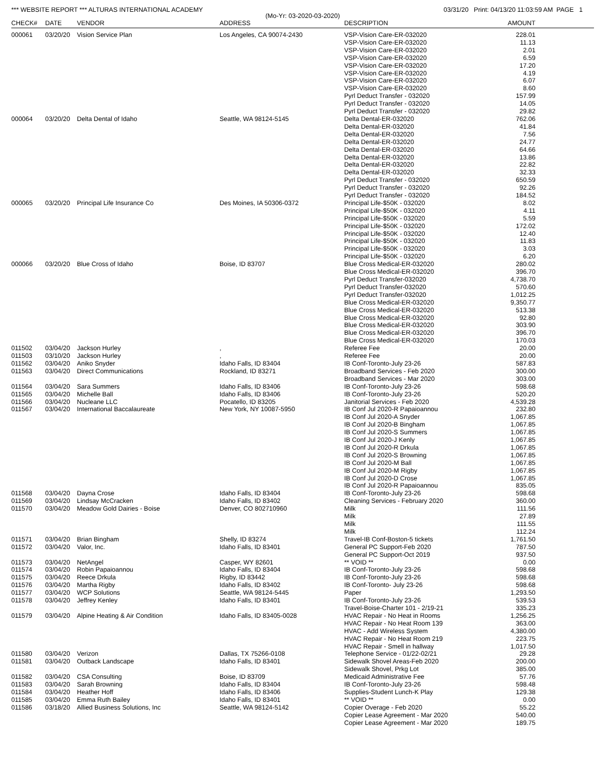*** WEBSITE REPORT *** ALTURAS INTERNATIONAL ACADEMY 03/31/20 Print: 04/13/20 11:03:59 AM PAGE 1
(Mo-Yr: 03-2020-03-2020)
| CHECK# | DATE | VENDOR | ADDRESS | DESCRIPTION | AMOUNT |
| --- | --- | --- | --- | --- | --- |
| 000061 | 03/20/20 | Vision Service Plan | Los Angeles, CA 90074-2430 | VSP-Vision Care-ER-032020 | 228.01 |
| | | | | VSP-Vision Care-ER-032020 | 11.13 |
| | | | | VSP-Vision Care-ER-032020 | 2.01 |
| | | | | VSP-Vision Care-ER-032020 | 6.59 |
| | | | | VSP-Vision Care-ER-032020 | 17.20 |
| | | | | VSP-Vision Care-ER-032020 | 4.19 |
| | | | | VSP-Vision Care-ER-032020 | 6.07 |
| | | | | VSP-Vision Care-ER-032020 | 8.60 |
| | | | | Pyrl Deduct Transfer - 032020 | 157.99 |
| | | | | Pyrl Deduct Transfer - 032020 | 14.05 |
| | | | | Pyrl Deduct Transfer - 032020 | 29.82 |
| 000064 | 03/20/20 | Delta Dental of Idaho | Seattle, WA 98124-5145 | Delta Dental-ER-032020 | 762.06 |
| | | | | Delta Dental-ER-032020 | 41.84 |
| | | | | Delta Dental-ER-032020 | 7.56 |
| | | | | Delta Dental-ER-032020 | 24.77 |
| | | | | Delta Dental-ER-032020 | 64.66 |
| | | | | Delta Dental-ER-032020 | 13.86 |
| | | | | Delta Dental-ER-032020 | 22.82 |
| | | | | Delta Dental-ER-032020 | 32.33 |
| | | | | Pyrl Deduct Transfer - 032020 | 650.59 |
| | | | | Pyrl Deduct Transfer - 032020 | 92.26 |
| | | | | Pyrl Deduct Transfer - 032020 | 184.52 |
| 000065 | 03/20/20 | Principal Life Insurance Co | Des Moines, IA 50306-0372 | Principal Life-$50K - 032020 | 8.02 |
| | | | | Principal Life-$50K - 032020 | 4.11 |
| | | | | Principal Life-$50K - 032020 | 5.59 |
| | | | | Principal Life-$50K - 032020 | 172.02 |
| | | | | Principal Life-$50K - 032020 | 12.40 |
| | | | | Principal Life-$50K - 032020 | 11.83 |
| | | | | Principal Life-$50K - 032020 | 3.03 |
| | | | | Principal Life-$50K - 032020 | 6.20 |
| 000066 | 03/20/20 | Blue Cross of Idaho | Boise, ID 83707 | Blue Cross Medical-ER-032020 | 280.02 |
| | | | | Blue Cross Medical-ER-032020 | 396.70 |
| | | | | Pyrl Deduct Transfer-032020 | 4,738.70 |
| | | | | Pyrl Deduct Transfer-032020 | 570.60 |
| | | | | Pyrl Deduct Transfer-032020 | 1,012.25 |
| | | | | Blue Cross Medical-ER-032020 | 9,350.77 |
| | | | | Blue Cross Medical-ER-032020 | 513.38 |
| | | | | Blue Cross Medical-ER-032020 | 92.80 |
| | | | | Blue Cross Medical-ER-032020 | 303.90 |
| | | | | Blue Cross Medical-ER-032020 | 396.70 |
| | | | | Blue Cross Medical-ER-032020 | 170.03 |
| 011502 | 03/04/20 | Jackson Hurley | , | Referee Fee | 20.00 |
| 011503 | 03/10/20 | Jackson Hurley | , | Referee Fee | 20.00 |
| 011562 | 03/04/20 | Aniko Snyder | Idaho Falls, ID 83404 | IB Conf-Toronto-July 23-26 | 587.83 |
| 011563 | 03/04/20 | Direct Communications | Rockland, ID 83271 | Broadband Services - Feb 2020 | 300.00 |
| | | | | Broadband Services - Mar 2020 | 303.00 |
| 011564 | 03/04/20 | Sara Summers | Idaho Falls, ID 83406 | IB Conf-Toronto-July 23-26 | 598.68 |
| 011565 | 03/04/20 | Michelle Ball | Idaho Falls, ID 83406 | IB Conf-Toronto-July 23-26 | 520.20 |
| 011566 | 03/04/20 | Nucleane LLC | Pocatello, ID 83205 | Janitorial Services - Feb 2020 | 4,539.28 |
| 011567 | 03/04/20 | International Baccalaureate | New York, NY 10087-5950 | IB Conf Jul 2020-R Papaioannou | 232.80 |
| | | | | IB Conf Jul 2020-A Snyder | 1,067.85 |
| | | | | IB Conf Jul 2020-B Bingham | 1,067.85 |
| | | | | IB Conf Jul 2020-S Summers | 1,067.85 |
| | | | | IB Conf Jul 2020-J Kenly | 1,067.85 |
| | | | | IB Conf Jul 2020-R Drkula | 1,067.85 |
| | | | | IB Conf Jul 2020-S Browning | 1,067.85 |
| | | | | IB Conf Jul 2020-M Ball | 1,067.85 |
| | | | | IB Conf Jul 2020-M Rigby | 1,067.85 |
| | | | | IB Conf Jul 2020-D Crose | 1,067.85 |
| | | | | IB Conf Jul 2020-R Papaioannou | 835.05 |
| 011568 | 03/04/20 | Dayna Crose | Idaho Falls, ID 83404 | IB Conf-Toronto-July 23-26 | 598.68 |
| 011569 | 03/04/20 | Lindsay McCracken | Idaho Falls, ID 83402 | Cleaning Services - February 2020 | 360.00 |
| 011570 | 03/04/20 | Meadow Gold Dairies - Boise | Denver, CO 802710960 | Milk | 111.56 |
| | | | | Milk | 27.89 |
| | | | | Milk | 111.55 |
| | | | | Milk | 112.24 |
| 011571 | 03/04/20 | Brian Bingham | Shelly, ID 83274 | Travel-IB Conf-Boston-5 tickets | 1,761.50 |
| 011572 | 03/04/20 | Valor, Inc. | Idaho Falls, ID 83401 | General PC Support-Feb 2020 | 787.50 |
| | | | | General PC Support-Oct 2019 | 937.50 |
| 011573 | 03/04/20 | NetAngel | Casper, WY 82601 | ** VOID ** | 0.00 |
| 011574 | 03/04/20 | Robin Papaioannou | Idaho Falls, ID 83404 | IB Conf-Toronto-July 23-26 | 598.68 |
| 011575 | 03/04/20 | Reece Drkula | Rigby, ID 83442 | IB Conf-Toronto-July 23-26 | 598.68 |
| 011576 | 03/04/20 | Martha Rigby | Idaho Falls, ID 83402 | IB Conf-Toronto- July 23-26 | 598.68 |
| 011577 | 03/04/20 | WCP Solutions | Seattle, WA 98124-5445 | Paper | 1,293.50 |
| 011578 | 03/04/20 | Jeffrey Kenley | Idaho Falls, ID 83401 | IB Conf-Toronto-July 23-26 | 539.53 |
| | | | | Travel-Boise-Charter 101 - 2/19-21 | 335.23 |
| 011579 | 03/04/20 | Alpine Heating & Air Condition | Idaho Falls, ID 83405-0028 | HVAC Repair - No Heat in Rooms | 1,256.25 |
| | | | | HVAC Repair - No Heat Room 139 | 363.00 |
| | | | | HVAC - Add Wireless System | 4,380.00 |
| | | | | HVAC Repair - No Heat Room 219 | 223.75 |
| | | | | HVAC Repair - Smell in hallway | 1,017.50 |
| 011580 | 03/04/20 | Verizon | Dallas, TX 75266-0108 | Telephone Service - 01/22-02/21 | 29.28 |
| 011581 | 03/04/20 | Outback Landscape | Idaho Falls, ID 83401 | Sidewalk Shovel Areas-Feb 2020 | 200.00 |
| | | | | Sidewalk Shovel, Prkg Lot | 385.00 |
| 011582 | 03/04/20 | CSA Consulting | Boise, ID 83709 | Medicaid Administrative Fee | 57.76 |
| 011583 | 03/04/20 | Sarah Browning | Idaho Falls, ID 83404 | IB Conf-Toronto-July 23-26 | 598.48 |
| 011584 | 03/04/20 | Heather Hoff | Idaho Falls, ID 83406 | Supplies-Student Lunch-K Play | 129.38 |
| 011585 | 03/04/20 | Emma Ruth Bailey | Idaho Falls, ID 83401 | ** VOID ** | 0.00 |
| 011586 | 03/18/20 | Allied Business Solutions, Inc | Seattle, WA 98124-5142 | Copier Overage - Feb 2020 | 55.22 |
| | | | | Copier Lease Agreement - Mar 2020 | 540.00 |
| | | | | Copier Lease Agreement - Mar 2020 | 189.75 |